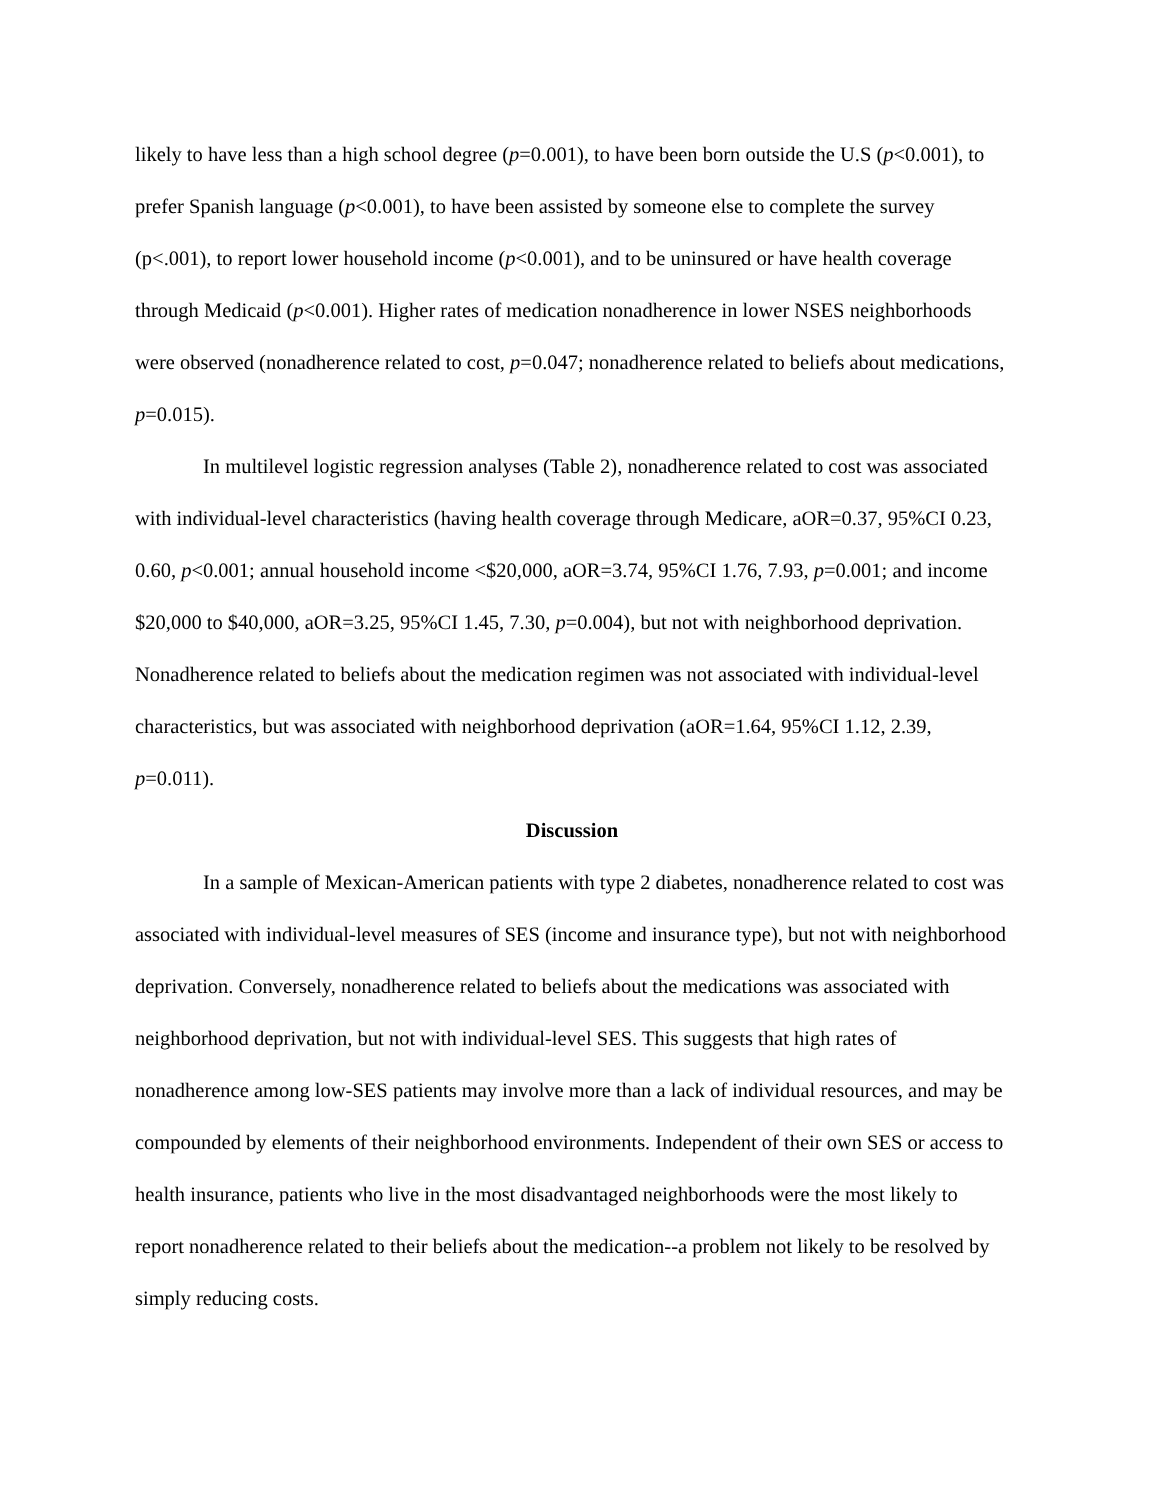likely to have less than a high school degree (p=0.001), to have been born outside the U.S (p<0.001), to prefer Spanish language (p<0.001), to have been assisted by someone else to complete the survey (p<.001), to report lower household income (p<0.001), and to be uninsured or have health coverage through Medicaid (p<0.001). Higher rates of medication nonadherence in lower NSES neighborhoods were observed (nonadherence related to cost, p=0.047; nonadherence related to beliefs about medications, p=0.015).
In multilevel logistic regression analyses (Table 2), nonadherence related to cost was associated with individual-level characteristics (having health coverage through Medicare, aOR=0.37, 95%CI 0.23, 0.60, p<0.001; annual household income <$20,000, aOR=3.74, 95%CI 1.76, 7.93, p=0.001; and income $20,000 to $40,000, aOR=3.25, 95%CI 1.45, 7.30, p=0.004), but not with neighborhood deprivation. Nonadherence related to beliefs about the medication regimen was not associated with individual-level characteristics, but was associated with neighborhood deprivation (aOR=1.64, 95%CI 1.12, 2.39, p=0.011).
Discussion
In a sample of Mexican-American patients with type 2 diabetes, nonadherence related to cost was associated with individual-level measures of SES (income and insurance type), but not with neighborhood deprivation. Conversely, nonadherence related to beliefs about the medications was associated with neighborhood deprivation, but not with individual-level SES. This suggests that high rates of nonadherence among low-SES patients may involve more than a lack of individual resources, and may be compounded by elements of their neighborhood environments. Independent of their own SES or access to health insurance, patients who live in the most disadvantaged neighborhoods were the most likely to report nonadherence related to their beliefs about the medication--a problem not likely to be resolved by simply reducing costs.